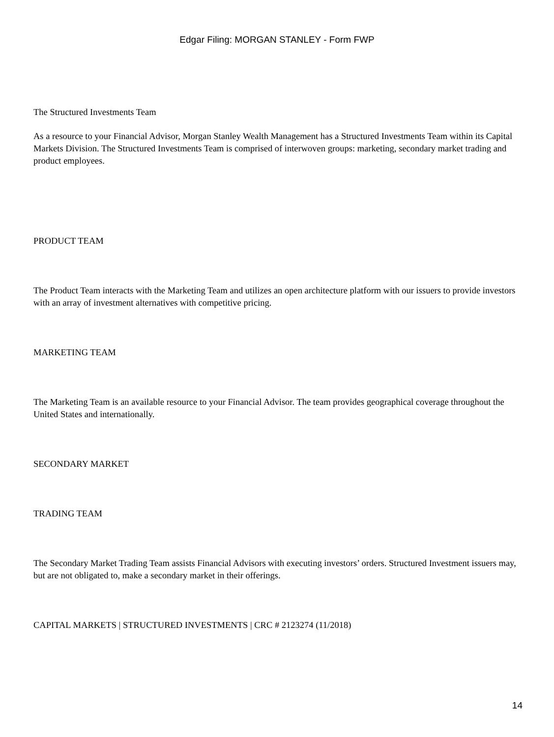Edgar Filing: MORGAN STANLEY - Form FWP
The Structured Investments Team
As a resource to your Financial Advisor, Morgan Stanley Wealth Management has a Structured Investments Team within its Capital Markets Division. The Structured Investments Team is comprised of interwoven groups: marketing, secondary market trading and product employees.
PRODUCT TEAM
The Product Team interacts with the Marketing Team and utilizes an open architecture platform with our issuers to provide investors with an array of investment alternatives with competitive pricing.
MARKETING TEAM
The Marketing Team is an available resource to your Financial Advisor. The team provides geographical coverage throughout the United States and internationally.
SECONDARY MARKET
TRADING TEAM
The Secondary Market Trading Team assists Financial Advisors with executing investors’ orders. Structured Investment issuers may, but are not obligated to, make a secondary market in their offerings.
CAPITAL MARKETS | STRUCTURED INVESTMENTS | CRC # 2123274 (11/2018)
14